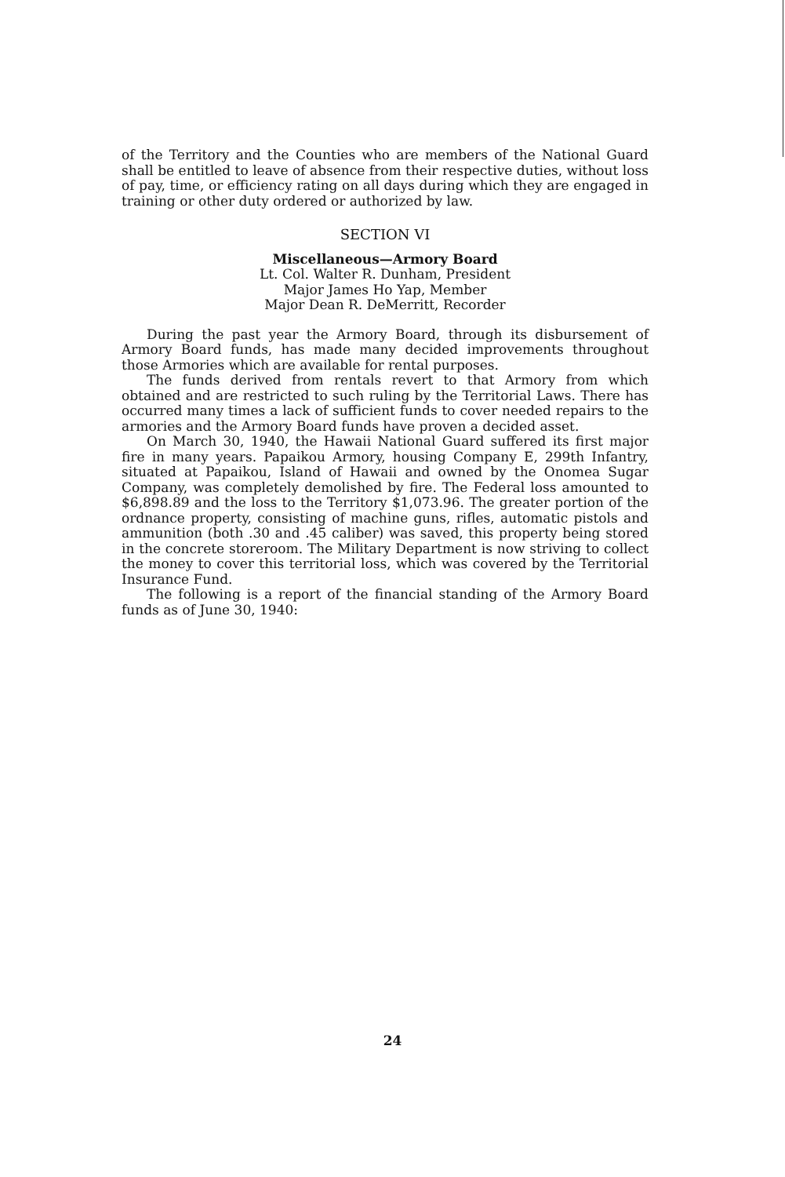of the Territory and the Counties who are members of the National Guard shall be entitled to leave of absence from their respective duties, without loss of pay, time, or efficiency rating on all days during which they are engaged in training or other duty ordered or authorized by law.
SECTION VI
Miscellaneous—Armory Board
Lt. Col. Walter R. Dunham, President
Major James Ho Yap, Member
Major Dean R. DeMerritt, Recorder
During the past year the Armory Board, through its disbursement of Armory Board funds, has made many decided improvements throughout those Armories which are available for rental purposes.
The funds derived from rentals revert to that Armory from which obtained and are restricted to such ruling by the Territorial Laws. There has occurred many times a lack of sufficient funds to cover needed repairs to the armories and the Armory Board funds have proven a decided asset.
On March 30, 1940, the Hawaii National Guard suffered its first major fire in many years. Papaikou Armory, housing Company E, 299th Infantry, situated at Papaikou, Island of Hawaii and owned by the Onomea Sugar Company, was completely demolished by fire. The Federal loss amounted to $6,898.89 and the loss to the Territory $1,073.96. The greater portion of the ordnance property, consisting of machine guns, rifles, automatic pistols and ammunition (both .30 and .45 caliber) was saved, this property being stored in the concrete storeroom. The Military Department is now striving to collect the money to cover this territorial loss, which was covered by the Territorial Insurance Fund.
The following is a report of the financial standing of the Armory Board funds as of June 30, 1940:
24